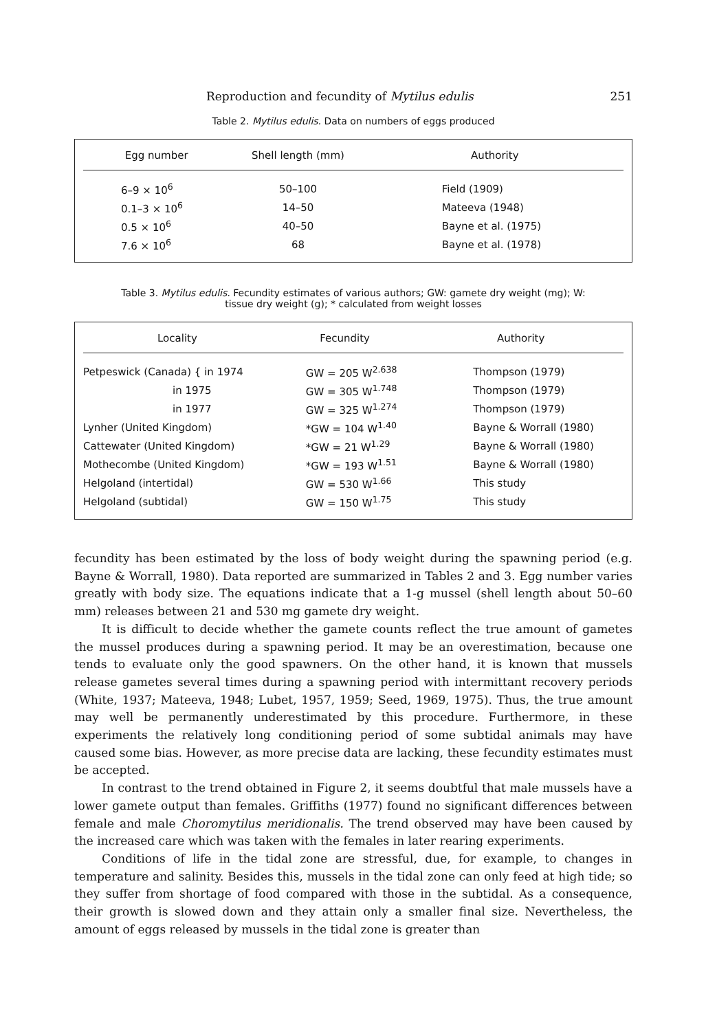Reproduction and fecundity of Mytilus edulis 251
Table 2. Mytilus edulis. Data on numbers of eggs produced
| Egg number | Shell length (mm) | Authority |
| --- | --- | --- |
| 6–9 × 10<sup>6</sup> | 50–100 | Field (1909) |
| 0.1–3 × 10<sup>6</sup> | 14–50 | Mateeva (1948) |
| 0.5 × 10<sup>6</sup> | 40–50 | Bayne et al. (1975) |
| 7.6 × 10<sup>6</sup> | 68 | Bayne et al. (1978) |
Table 3. Mytilus edulis. Fecundity estimates of various authors; GW: gamete dry weight (mg); W:
tissue dry weight (g); * calculated from weight losses
| Locality | Fecundity | Authority |
| --- | --- | --- |
| Petpeswick (Canada) { in 1974 | GW = 205 W<sup>2.638</sup> | Thompson (1979) |
| in 1975 | GW = 305 W<sup>1.748</sup> | Thompson (1979) |
| in 1977 | GW = 325 W<sup>1.274</sup> | Thompson (1979) |
| Lynher (United Kingdom) | *GW = 104 W<sup>1.40</sup> | Bayne & Worrall (1980) |
| Cattewater (United Kingdom) | *GW = 21 W<sup>1.29</sup> | Bayne & Worrall (1980) |
| Mothecombe (United Kingdom) | *GW = 193 W<sup>1.51</sup> | Bayne & Worrall (1980) |
| Helgoland (intertidal) | GW = 530 W<sup>1.66</sup> | This study |
| Helgoland (subtidal) | GW = 150 W<sup>1.75</sup> | This study |
fecundity has been estimated by the loss of body weight during the spawning period (e.g. Bayne & Worrall, 1980). Data reported are summarized in Tables 2 and 3. Egg number varies greatly with body size. The equations indicate that a 1-g mussel (shell length about 50–60 mm) releases between 21 and 530 mg gamete dry weight.
It is difficult to decide whether the gamete counts reflect the true amount of gametes the mussel produces during a spawning period. It may be an overestimation, because one tends to evaluate only the good spawners. On the other hand, it is known that mussels release gametes several times during a spawning period with intermittant recovery periods (White, 1937; Mateeva, 1948; Lubet, 1957, 1959; Seed, 1969, 1975). Thus, the true amount may well be permanently underestimated by this procedure. Furthermore, in these experiments the relatively long conditioning period of some subtidal animals may have caused some bias. However, as more precise data are lacking, these fecundity estimates must be accepted.
In contrast to the trend obtained in Figure 2, it seems doubtful that male mussels have a lower gamete output than females. Griffiths (1977) found no significant differences between female and male Choromytilus meridionalis. The trend observed may have been caused by the increased care which was taken with the females in later rearing experiments.
Conditions of life in the tidal zone are stressful, due, for example, to changes in temperature and salinity. Besides this, mussels in the tidal zone can only feed at high tide; so they suffer from shortage of food compared with those in the subtidal. As a consequence, their growth is slowed down and they attain only a smaller final size. Nevertheless, the amount of eggs released by mussels in the tidal zone is greater than